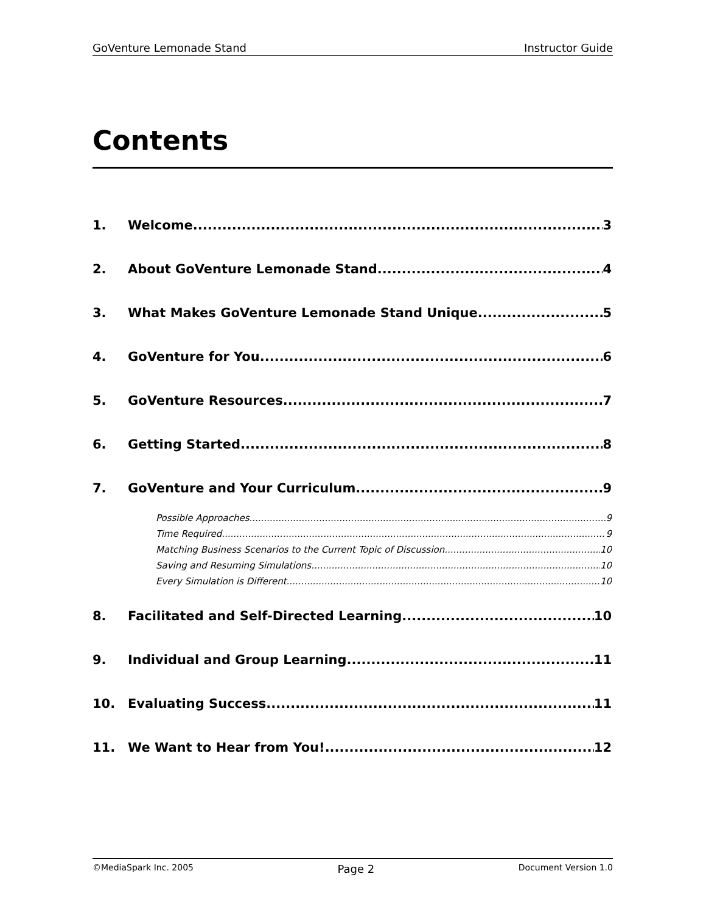GoVenture Lemonade Stand Instructor Guide
Contents
1. Welcome 3
2. About GoVenture Lemonade Stand 4
3. What Makes GoVenture Lemonade Stand Unique 5
4. GoVenture for You 6
5. GoVenture Resources 7
6. Getting Started 8
7. GoVenture and Your Curriculum 9
Possible Approaches 9
Time Required 9
Matching Business Scenarios to the Current Topic of Discussion 10
Saving and Resuming Simulations 10
Every Simulation is Different 10
8. Facilitated and Self-Directed Learning 10
9. Individual and Group Learning 11
10. Evaluating Success 11
11. We Want to Hear from You! 12
©MediaSpark Inc. 2005 Page 2 Document Version 1.0